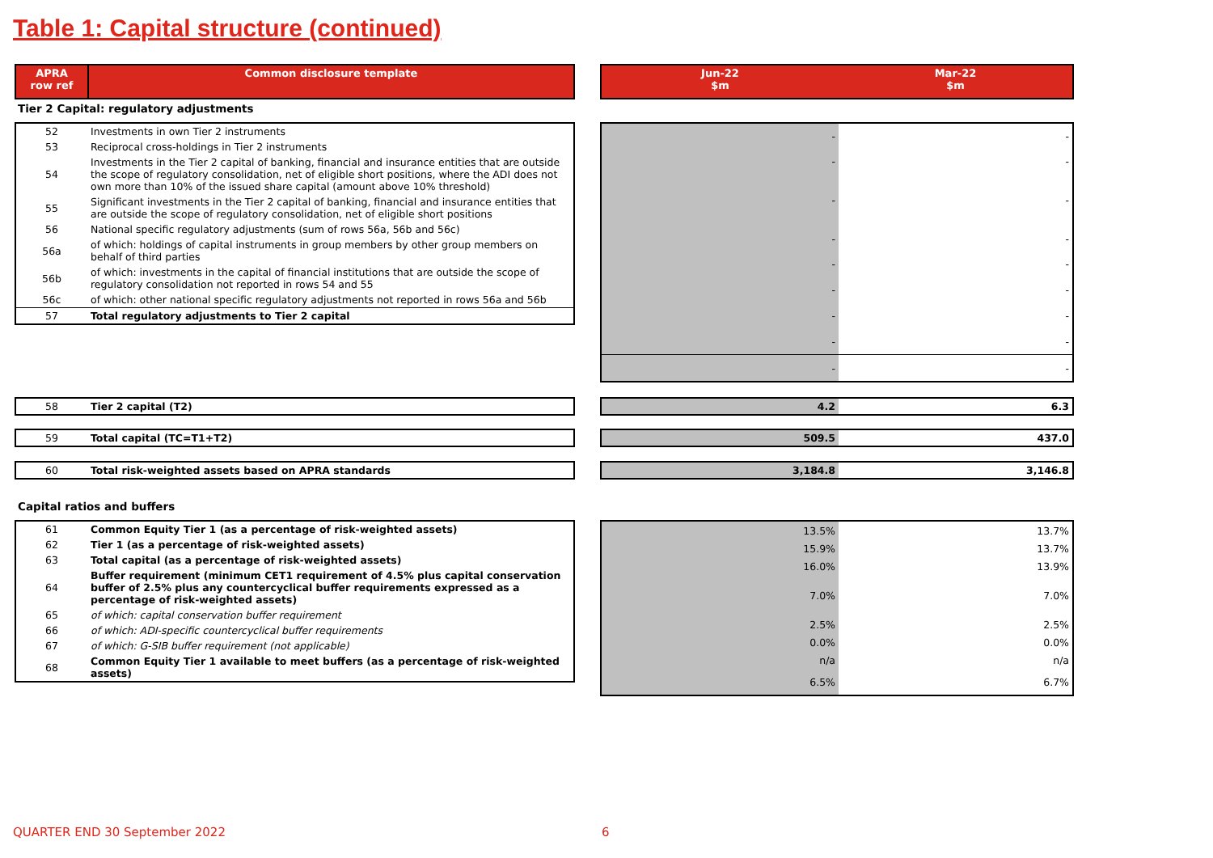Table 1: Capital structure (continued)
| APRA row ref | Common disclosure template |
| Jun-22 $m | Mar-22 $m |
Tier 2 Capital: regulatory adjustments
| 52 | Investments in own Tier 2 instruments |
| 53 | Reciprocal cross-holdings in Tier 2 instruments |
| 54 | Investments in the Tier 2 capital of banking, financial and insurance entities that are outside the scope of regulatory consolidation, net of eligible short positions, where the ADI does not own more than 10% of the issued share capital (amount above 10% threshold) |
| 55 | Significant investments in the Tier 2 capital of banking, financial and insurance entities that are outside the scope of regulatory consolidation, net of eligible short positions |
| 56 | National specific regulatory adjustments (sum of rows 56a, 56b and 56c) |
| 56a | of which: holdings of capital instruments in group members by other group members on behalf of third parties |
| 56b | of which: investments in the capital of financial institutions that are outside the scope of regulatory consolidation not reported in rows 54 and 55 |
| 56c | of which: other national specific regulatory adjustments not reported in rows 56a and 56b |
| 57 | Total regulatory adjustments to Tier 2 capital |
| - | - |
| - | - |
| - | - |
| - | - |
| - | - |
| - | - |
| - | - |
| - | - |
| - | - |
| 58 | Tier 2 capital (T2) |
| 4.2 | 6.3 |
| 59 | Total capital (TC=T1+T2) |
| 509.5 | 437.0 |
| 60 | Total risk-weighted assets based on APRA standards |
| 3,184.8 | 3,146.8 |
Capital ratios and buffers
| 61 | Common Equity Tier 1 (as a percentage of risk-weighted assets) |
| 62 | Tier 1 (as a percentage of risk-weighted assets) |
| 63 | Total capital (as a percentage of risk-weighted assets) |
| 64 | Buffer requirement (minimum CET1 requirement of 4.5% plus capital conservation buffer of 2.5% plus any countercyclical buffer requirements expressed as a percentage of risk-weighted assets) |
| 65 | of which: capital conservation buffer requirement |
| 66 | of which: ADI-specific countercyclical buffer requirements |
| 67 | of which: G-SIB buffer requirement (not applicable) |
| 68 | Common Equity Tier 1 available to meet buffers (as a percentage of risk-weighted assets) |
| 13.5% | 13.7% |
| 15.9% | 13.7% |
| 16.0% | 13.9% |
| 7.0% | 7.0% |
| 2.5% | 2.5% |
| 0.0% | 0.0% |
| n/a | n/a |
| 6.5% | 6.7% |
QUARTER END 30 September 2022 6